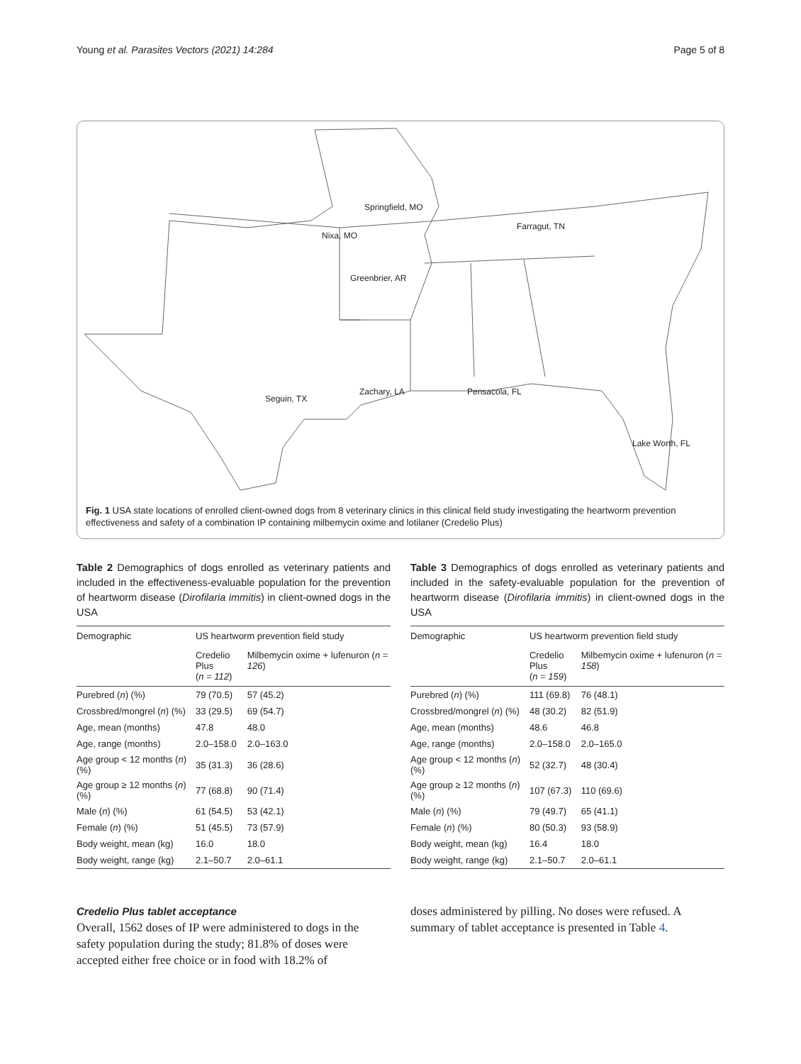Young et al. Parasites Vectors (2021) 14:284 Page 5 of 8
Springfield, MO
Nixa, MO
Greenbrier, AR
Farragut, TN
Zachary, LA
Pensacola, FL
Seguin, TX
Lake Worth, FL
Fig. 1 USA state locations of enrolled client-owned dogs from 8 veterinary clinics in this clinical field study investigating the heartworm prevention effectiveness and safety of a combination IP containing milbemycin oxime and lotilaner (Credelio Plus)
Table 2 Demographics of dogs enrolled as veterinary patients and included in the effectiveness-evaluable population for the prevention of heartworm disease (Dirofilaria immitis) in client-owned dogs in the USA
| Demographic | US heartworm prevention field study | |
| --- | --- | --- |
| | Credelio Plus ( n = 112 ) | Milbemycin oxime + lufenuron ( n = 126 ) |
| Purebred ( n ) (%) | 79 (70.5) | 57 (45.2) |
| Crossbred/mongrel ( n ) (%) | 33 (29.5) | 69 (54.7) |
| Age, mean (months) | 47.8 | 48.0 |
| Age, range (months) | 2.0–158.0 | 2.0–163.0 |
| Age group < 12 months ( n ) (%) | 35 (31.3) | 36 (28.6) |
| Age group ≥ 12 months ( n ) (%) | 77 (68.8) | 90 (71.4) |
| Male ( n ) (%) | 61 (54.5) | 53 (42.1) |
| Female ( n ) (%) | 51 (45.5) | 73 (57.9) |
| Body weight, mean (kg) | 16.0 | 18.0 |
| Body weight, range (kg) | 2.1–50.7 | 2.0–61.1 |
Table 3 Demographics of dogs enrolled as veterinary patients and included in the safety-evaluable population for the prevention of heartworm disease (Dirofilaria immitis) in client-owned dogs in the USA
| Demographic | US heartworm prevention field study | |
| --- | --- | --- |
| | Credelio Plus ( n = 159 ) | Milbemycin oxime + lufenuron ( n = 158 ) |
| Purebred ( n ) (%) | 111 (69.8) | 76 (48.1) |
| Crossbred/mongrel ( n ) (%) | 48 (30.2) | 82 (51.9) |
| Age, mean (months) | 48.6 | 46.8 |
| Age, range (months) | 2.0–158.0 | 2.0–165.0 |
| Age group < 12 months ( n ) (%) | 52 (32.7) | 48 (30.4) |
| Age group ≥ 12 months ( n ) (%) | 107 (67.3) | 110 (69.6) |
| Male ( n ) (%) | 79 (49.7) | 65 (41.1) |
| Female ( n ) (%) | 80 (50.3) | 93 (58.9) |
| Body weight, mean (kg) | 16.4 | 18.0 |
| Body weight, range (kg) | 2.1–50.7 | 2.0–61.1 |
Credelio Plus tablet acceptance
Overall, 1562 doses of IP were administered to dogs in the safety population during the study; 81.8% of doses were accepted either free choice or in food with 18.2% of
doses administered by pilling. No doses were refused. A summary of tablet acceptance is presented in Table 4.